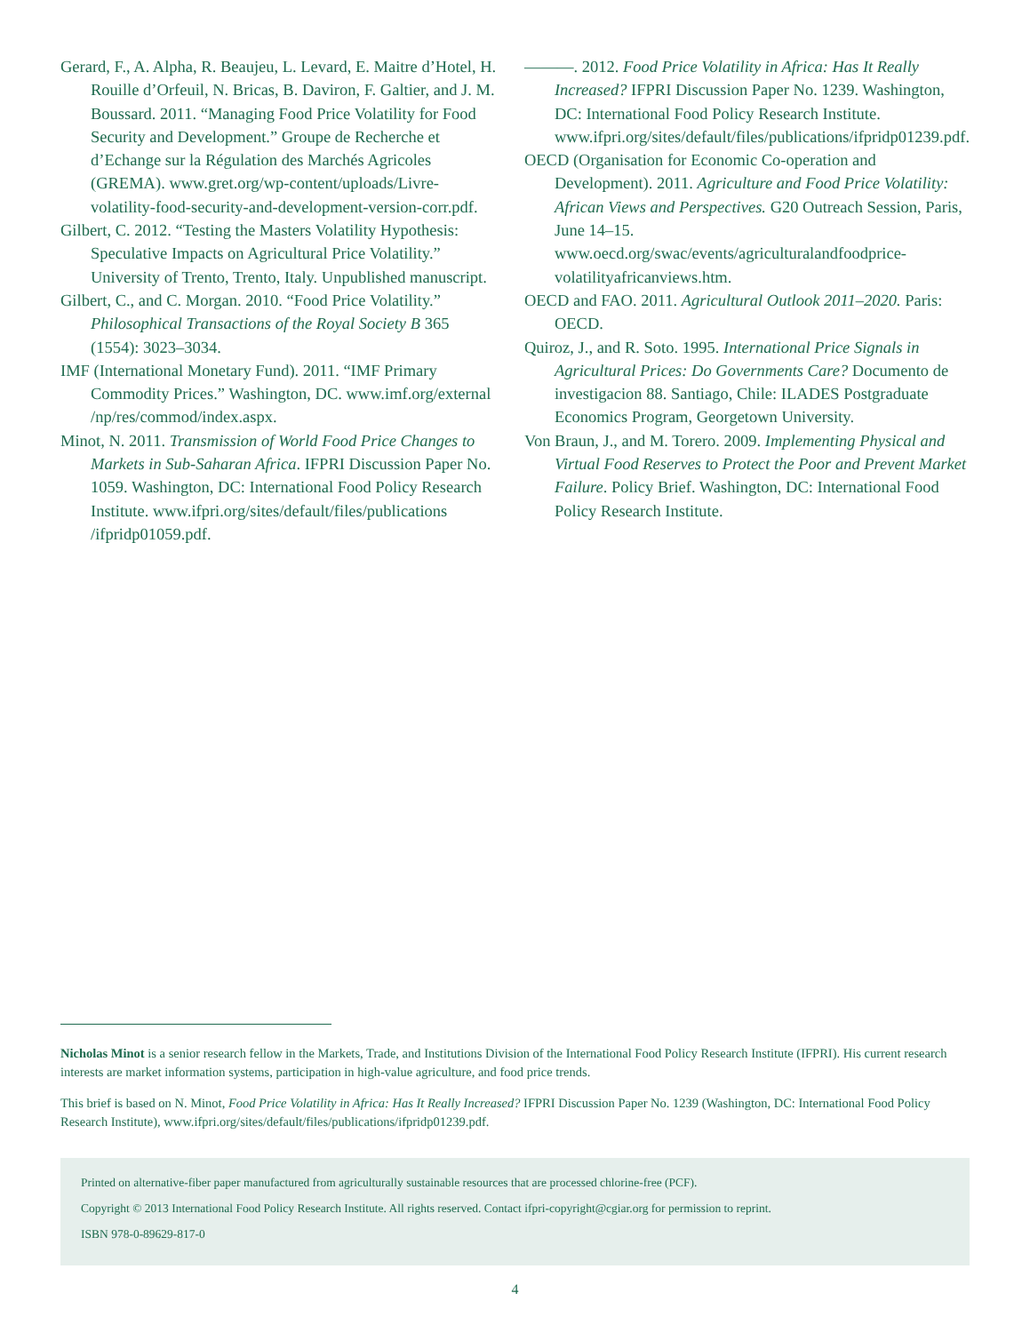Gerard, F., A. Alpha, R. Beaujeu, L. Levard, E. Maitre d’Hotel, H. Rouille d’Orfeuil, N. Bricas, B. Daviron, F. Galtier, and J. M. Boussard. 2011. “Managing Food Price Volatility for Food Security and Development.” Groupe de Recherche et d’Echange sur la Régulation des Marchés Agricoles (GREMA). www.gret.org/wp-content/uploads/Livre-volatility-food-security-and-development-version-corr.pdf.
Gilbert, C. 2012. “Testing the Masters Volatility Hypothesis: Speculative Impacts on Agricultural Price Volatility.” University of Trento, Trento, Italy. Unpublished manuscript.
Gilbert, C., and C. Morgan. 2010. “Food Price Volatility.” Philosophical Transactions of the Royal Society B 365 (1554): 3023–3034.
IMF (International Monetary Fund). 2011. “IMF Primary Commodity Prices.” Washington, DC. www.imf.org/external /np/res/commod/index.aspx.
Minot, N. 2011. Transmission of World Food Price Changes to Markets in Sub-Saharan Africa. IFPRI Discussion Paper No. 1059. Washington, DC: International Food Policy Research Institute. www.ifpri.org/sites/default/files/publications /ifpridp01059.pdf.
———. 2012. Food Price Volatility in Africa: Has It Really Increased? IFPRI Discussion Paper No. 1239. Washington, DC: International Food Policy Research Institute. www.ifpri.org/sites/default/files/publications/ifpridp01239.pdf.
OECD (Organisation for Economic Co-operation and Development). 2011. Agriculture and Food Price Volatility: African Views and Perspectives. G20 Outreach Session, Paris, June 14–15. www.oecd.org/swac/events/agriculturalandfoodprice-volatilityafricanviews.htm.
OECD and FAO. 2011. Agricultural Outlook 2011–2020. Paris: OECD.
Quiroz, J., and R. Soto. 1995. International Price Signals in Agricultural Prices: Do Governments Care? Documento de investigacion 88. Santiago, Chile: ILADES Postgraduate Economics Program, Georgetown University.
Von Braun, J., and M. Torero. 2009. Implementing Physical and Virtual Food Reserves to Protect the Poor and Prevent Market Failure. Policy Brief. Washington, DC: International Food Policy Research Institute.
Nicholas Minot is a senior research fellow in the Markets, Trade, and Institutions Division of the International Food Policy Research Institute (IFPRI). His current research interests are market information systems, participation in high-value agriculture, and food price trends.
This brief is based on N. Minot, Food Price Volatility in Africa: Has It Really Increased? IFPRI Discussion Paper No. 1239 (Washington, DC: International Food Policy Research Institute), www.ifpri.org/sites/default/files/publications/ifpridp01239.pdf.
Printed on alternative-fiber paper manufactured from agriculturally sustainable resources that are processed chlorine-free (PCF).
Copyright © 2013 International Food Policy Research Institute. All rights reserved. Contact ifpri-copyright@cgiar.org for permission to reprint.
ISBN 978-0-89629-817-0
4